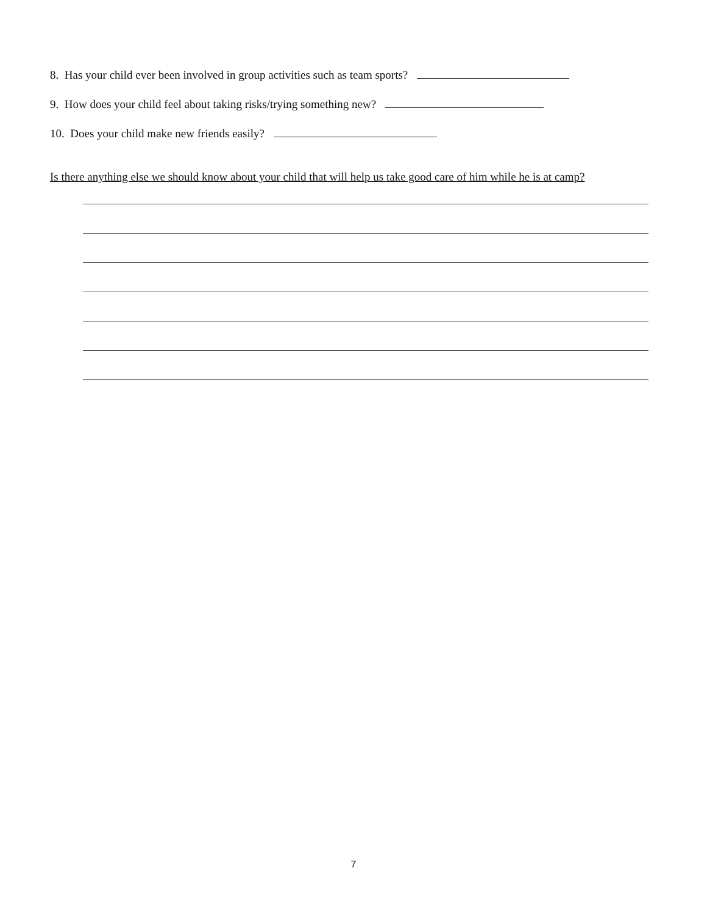8. Has your child ever been involved in group activities such as team sports?
9. How does your child feel about taking risks/trying something new?
10. Does your child make new friends easily?
Is there anything else we should know about your child that will help us take good care of him while he is at camp?
7